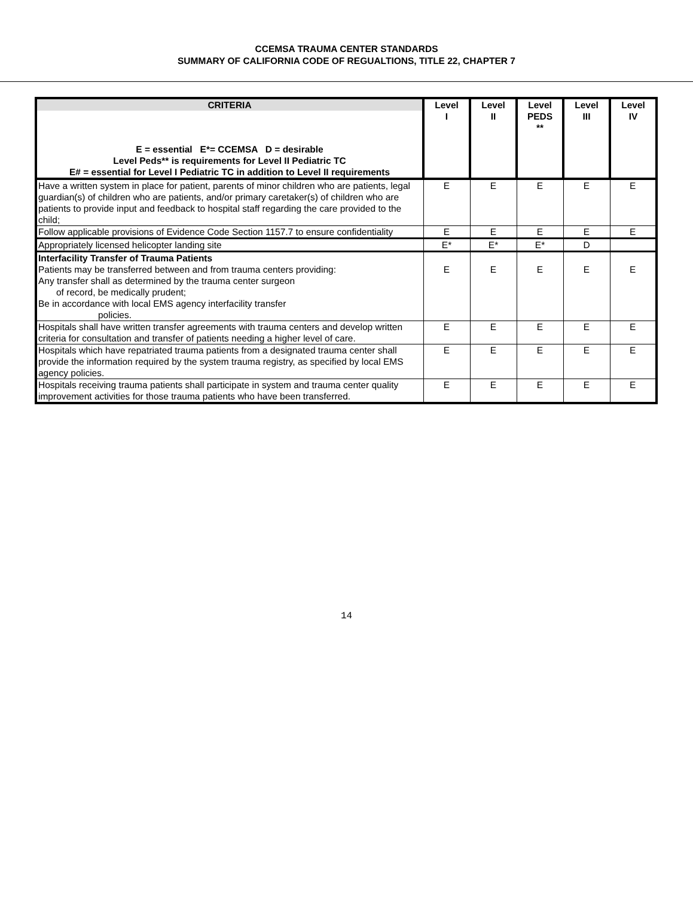CCEMSA TRAUMA CENTER STANDARDS
SUMMARY OF CALIFORNIA CODE OF REGUALTIONS, TITLE 22, CHAPTER 7
| CRITERIA E = essential E*= CCEMSA D = desirable Level Peds** is requirements for Level II Pediatric TC E# = essential for Level I Pediatric TC in addition to Level II requirements | Level I | Level II | Level PEDS ** | Level III | Level IV |
| --- | --- | --- | --- | --- | --- |
| Have a written system in place for patient, parents of minor children who are patients, legal guardian(s) of children who are patients, and/or primary caretaker(s) of children who are patients to provide input and feedback to hospital staff regarding the care provided to the child; | E | E | E | E | E |
| Follow applicable provisions of Evidence Code Section 1157.7 to ensure confidentiality | E | E | E | E | E |
| Appropriately licensed helicopter landing site | E* | E* | E* | D | |
| Interfacility Transfer of Trauma Patients Patients may be transferred between and from trauma centers providing: Any transfer shall as determined by the trauma center surgeon of record, be medically prudent; Be in accordance with local EMS agency interfacility transfer policies. | E | E | E | E | E |
| Hospitals shall have written transfer agreements with trauma centers and develop written criteria for consultation and transfer of patients needing a higher level of care. | E | E | E | E | E |
| Hospitals which have repatriated trauma patients from a designated trauma center shall provide the information required by the system trauma registry, as specified by local EMS agency policies. | E | E | E | E | E |
| Hospitals receiving trauma patients shall participate in system and trauma center quality improvement activities for those trauma patients who have been transferred. | E | E | E | E | E |
14